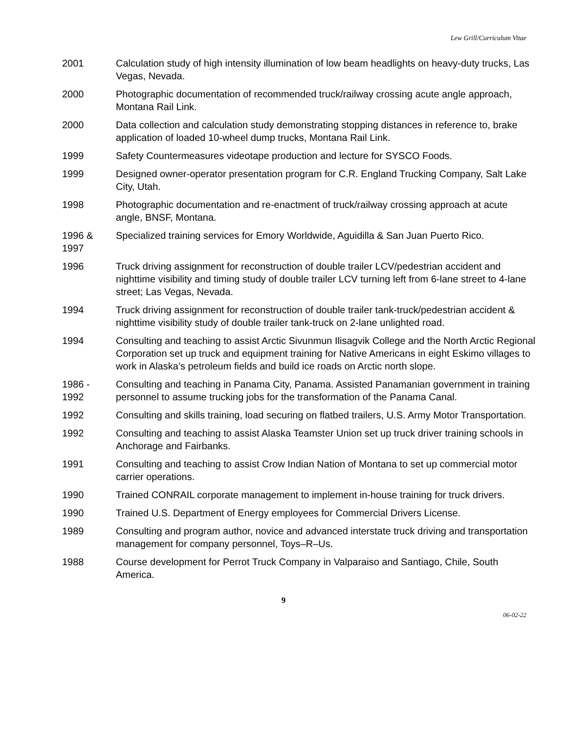Lew Grill/Curriculum Vitae
2001 Calculation study of high intensity illumination of low beam headlights on heavy-duty trucks, Las Vegas, Nevada.
2000 Photographic documentation of recommended truck/railway crossing acute angle approach, Montana Rail Link.
2000 Data collection and calculation study demonstrating stopping distances in reference to, brake application of loaded 10-wheel dump trucks, Montana Rail Link.
1999 Safety Countermeasures videotape production and lecture for SYSCO Foods.
1999 Designed owner-operator presentation program for C.R. England Trucking Company, Salt Lake City, Utah.
1998 Photographic documentation and re-enactment of truck/railway crossing approach at acute angle, BNSF, Montana.
1996 &
1997
Specialized training services for Emory Worldwide, Aguidilla & San Juan Puerto Rico.
1996 Truck driving assignment for reconstruction of double trailer LCV/pedestrian accident and nighttime visibility and timing study of double trailer LCV turning left from 6-lane street to 4-lane street; Las Vegas, Nevada.
1994 Truck driving assignment for reconstruction of double trailer tank-truck/pedestrian accident & nighttime visibility study of double trailer tank-truck on 2-lane unlighted road.
1994 Consulting and teaching to assist Arctic Sivunmun Ilisagvik College and the North Arctic Regional Corporation set up truck and equipment training for Native Americans in eight Eskimo villages to work in Alaska’s petroleum fields and build ice roads on Arctic north slope.
1986 -
1992
Consulting and teaching in Panama City, Panama. Assisted Panamanian government in training personnel to assume trucking jobs for the transformation of the Panama Canal.
1992 Consulting and skills training, load securing on flatbed trailers, U.S. Army Motor Transportation.
1992 Consulting and teaching to assist Alaska Teamster Union set up truck driver training schools in Anchorage and Fairbanks.
1991 Consulting and teaching to assist Crow Indian Nation of Montana to set up commercial motor carrier operations.
1990 Trained CONRAIL corporate management to implement in-house training for truck drivers.
1990 Trained U.S. Department of Energy employees for Commercial Drivers License.
1989 Consulting and program author, novice and advanced interstate truck driving and transportation management for company personnel, Toys–R–Us.
1988 Course development for Perrot Truck Company in Valparaiso and Santiago, Chile, South America.
9
06-02-22